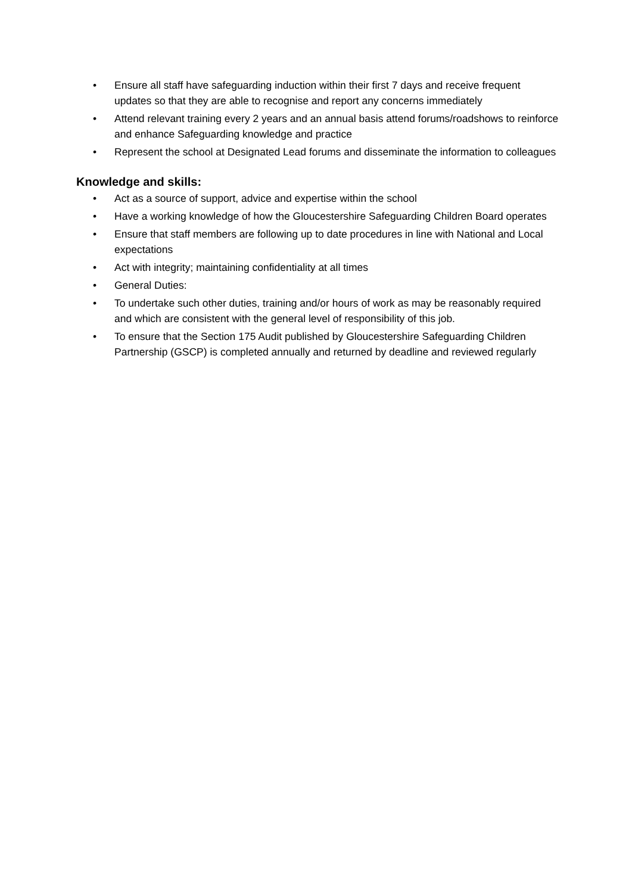• Ensure all staff have safeguarding induction within their first 7 days and receive frequent updates so that they are able to recognise and report any concerns immediately
• Attend relevant training every 2 years and an annual basis attend forums/roadshows to reinforce and enhance Safeguarding knowledge and practice
• Represent the school at Designated Lead forums and disseminate the information to colleagues
Knowledge and skills:
• Act as a source of support, advice and expertise within the school
• Have a working knowledge of how the Gloucestershire Safeguarding Children Board operates
• Ensure that staff members are following up to date procedures in line with National and Local expectations
• Act with integrity; maintaining confidentiality at all times
• General Duties:
• To undertake such other duties, training and/or hours of work as may be reasonably required and which are consistent with the general level of responsibility of this job.
• To ensure that the Section 175 Audit published by Gloucestershire Safeguarding Children Partnership (GSCP) is completed annually and returned by deadline and reviewed regularly